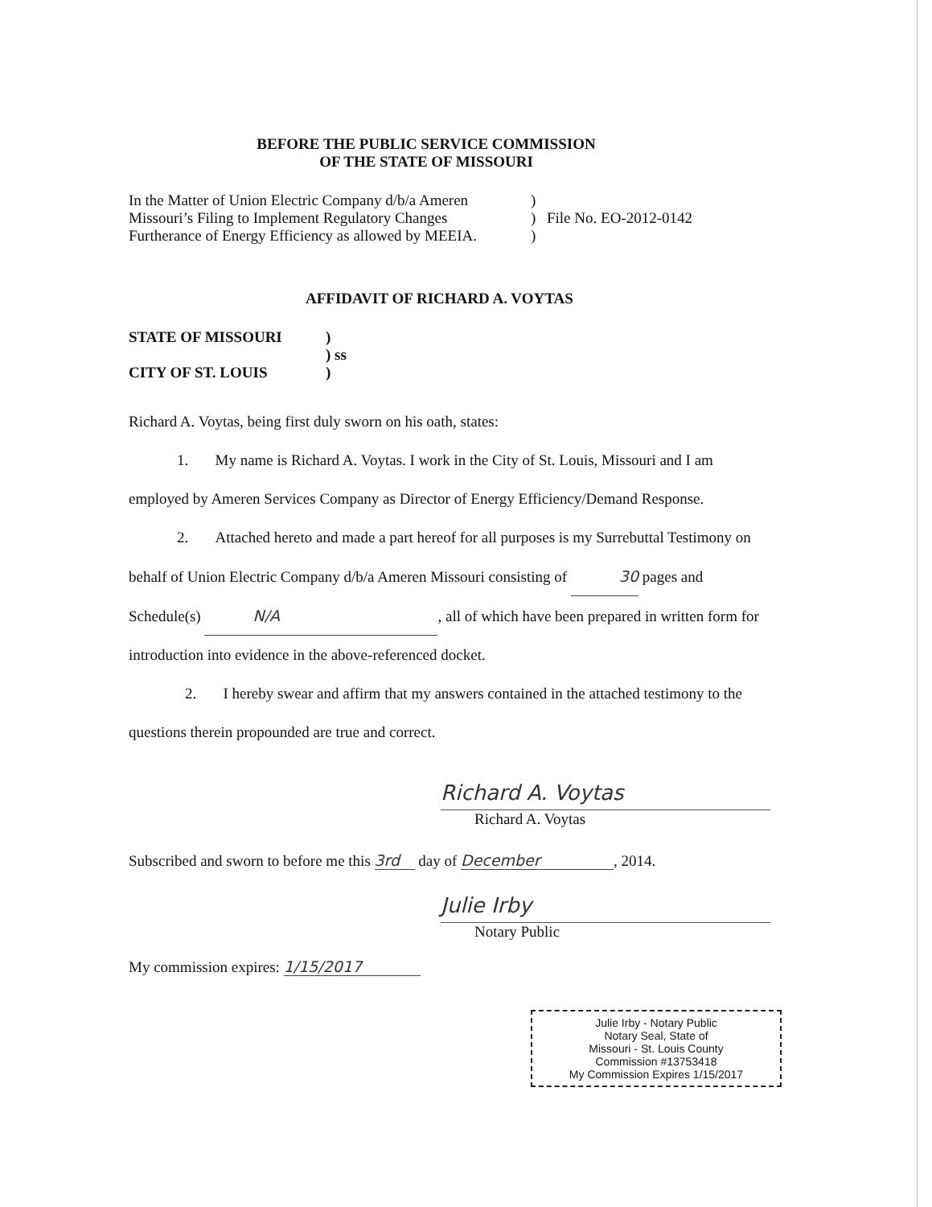BEFORE THE PUBLIC SERVICE COMMISSION
OF THE STATE OF MISSOURI
| In the Matter of Union Electric Company d/b/a Ameren Missouri’s Filing to Implement Regulatory Changes Furtherance of Energy Efficiency as allowed by MEEIA. | ) ) ) | File No. EO-2012-0142 |
AFFIDAVIT OF RICHARD A. VOYTAS
| STATE OF MISSOURI CITY OF ST. LOUIS | ) ) ss ) |
Richard A. Voytas, being first duly sworn on his oath, states:
1. My name is Richard A. Voytas. I work in the City of St. Louis, Missouri and I am employed by Ameren Services Company as Director of Energy Efficiency/Demand Response.
2. Attached hereto and made a part hereof for all purposes is my Surrebuttal Testimony on behalf of Union Electric Company d/b/a Ameren Missouri consisting of 30 pages and Schedule(s) N/A, all of which have been prepared in written form for introduction into evidence in the above-referenced docket.
2. I hereby swear and affirm that my answers contained in the attached testimony to the questions therein propounded are true and correct.
Richard A. Voytas
Richard A. Voytas
Subscribed and sworn to before me this 3rd day of December, 2014.
Julie Irby
Notary Public
My commission expires: 1/15/2017
Julie Irby - Notary Public
Notary Seal, State of
Missouri - St. Louis County
Commission #13753418
My Commission Expires 1/15/2017